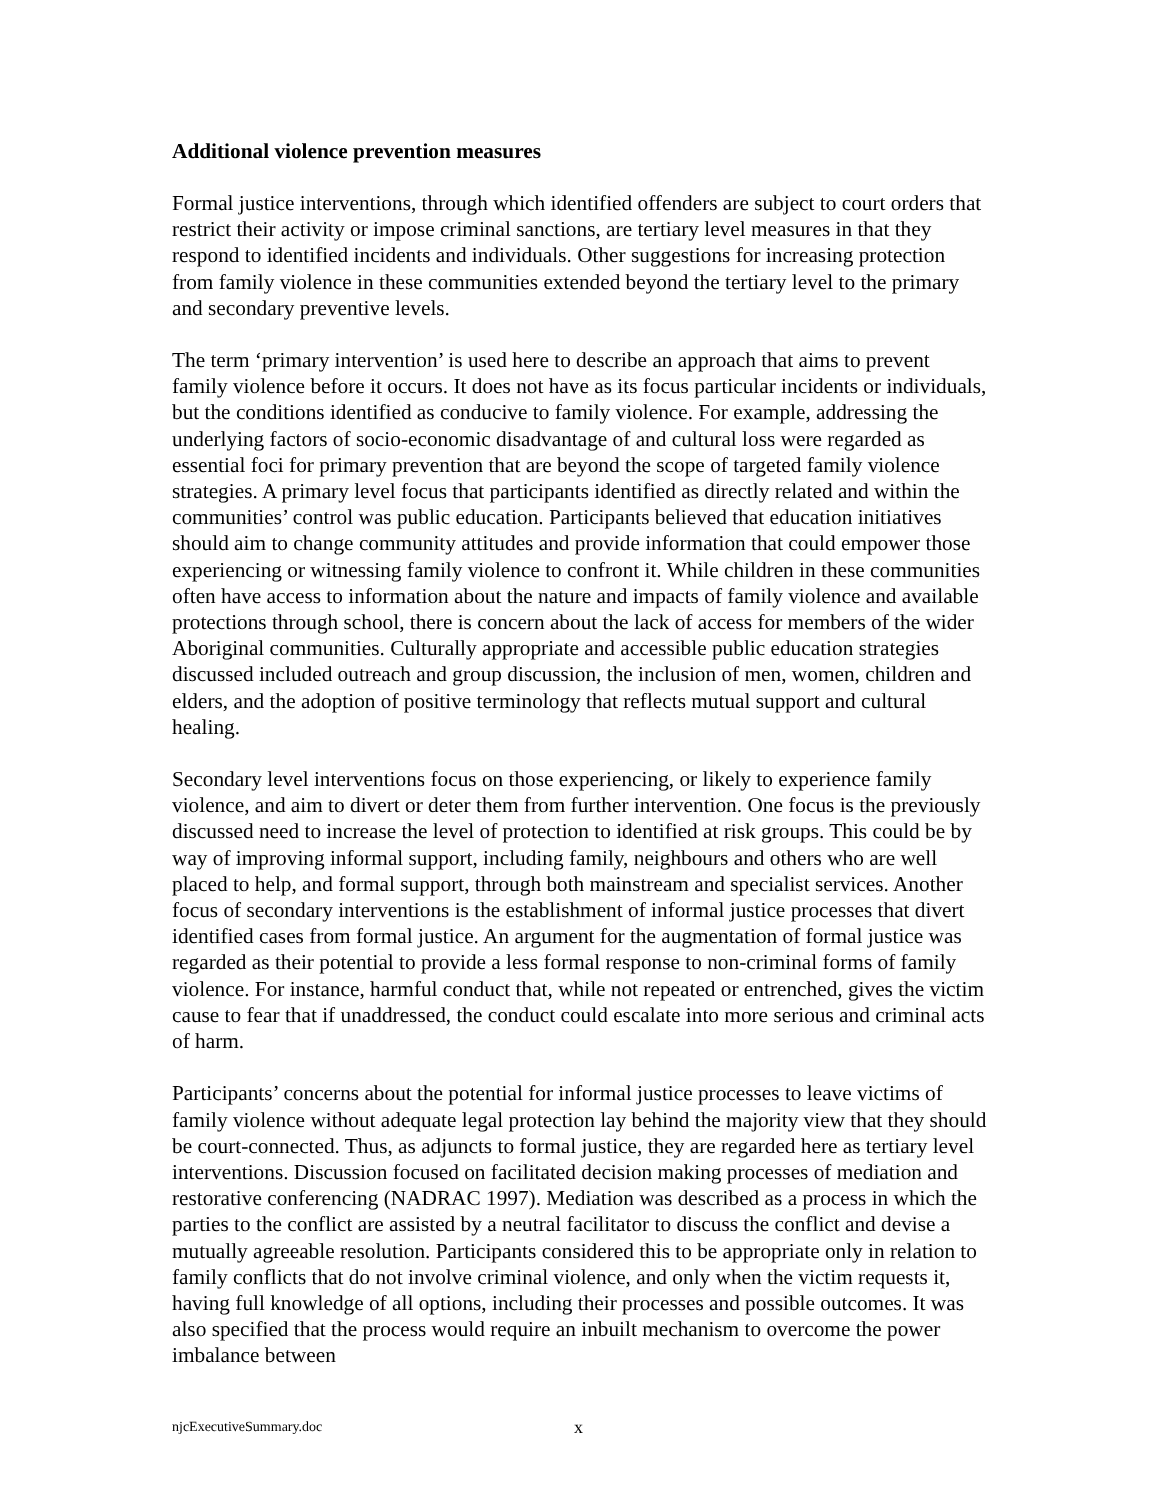Additional violence prevention measures
Formal justice interventions, through which identified offenders are subject to court orders that restrict their activity or impose criminal sanctions, are tertiary level measures in that they respond to identified incidents and individuals. Other suggestions for increasing protection from family violence in these communities extended beyond the tertiary level to the primary and secondary preventive levels.
The term ‘primary intervention’ is used here to describe an approach that aims to prevent family violence before it occurs. It does not have as its focus particular incidents or individuals, but the conditions identified as conducive to family violence. For example, addressing the underlying factors of socio-economic disadvantage of and cultural loss were regarded as essential foci for primary prevention that are beyond the scope of targeted family violence strategies. A primary level focus that participants identified as directly related and within the communities’ control was public education. Participants believed that education initiatives should aim to change community attitudes and provide information that could empower those experiencing or witnessing family violence to confront it. While children in these communities often have access to information about the nature and impacts of family violence and available protections through school, there is concern about the lack of access for members of the wider Aboriginal communities. Culturally appropriate and accessible public education strategies discussed included outreach and group discussion, the inclusion of men, women, children and elders, and the adoption of positive terminology that reflects mutual support and cultural healing.
Secondary level interventions focus on those experiencing, or likely to experience family violence, and aim to divert or deter them from further intervention. One focus is the previously discussed need to increase the level of protection to identified at risk groups. This could be by way of improving informal support, including family, neighbours and others who are well placed to help, and formal support, through both mainstream and specialist services. Another focus of secondary interventions is the establishment of informal justice processes that divert identified cases from formal justice. An argument for the augmentation of formal justice was regarded as their potential to provide a less formal response to non-criminal forms of family violence. For instance, harmful conduct that, while not repeated or entrenched, gives the victim cause to fear that if unaddressed, the conduct could escalate into more serious and criminal acts of harm.
Participants’ concerns about the potential for informal justice processes to leave victims of family violence without adequate legal protection lay behind the majority view that they should be court-connected. Thus, as adjuncts to formal justice, they are regarded here as tertiary level interventions. Discussion focused on facilitated decision making processes of mediation and restorative conferencing (NADRAC 1997). Mediation was described as a process in which the parties to the conflict are assisted by a neutral facilitator to discuss the conflict and devise a mutually agreeable resolution. Participants considered this to be appropriate only in relation to family conflicts that do not involve criminal violence, and only when the victim requests it, having full knowledge of all options, including their processes and possible outcomes. It was also specified that the process would require an inbuilt mechanism to overcome the power imbalance between
njcExecutiveSummary.doc x